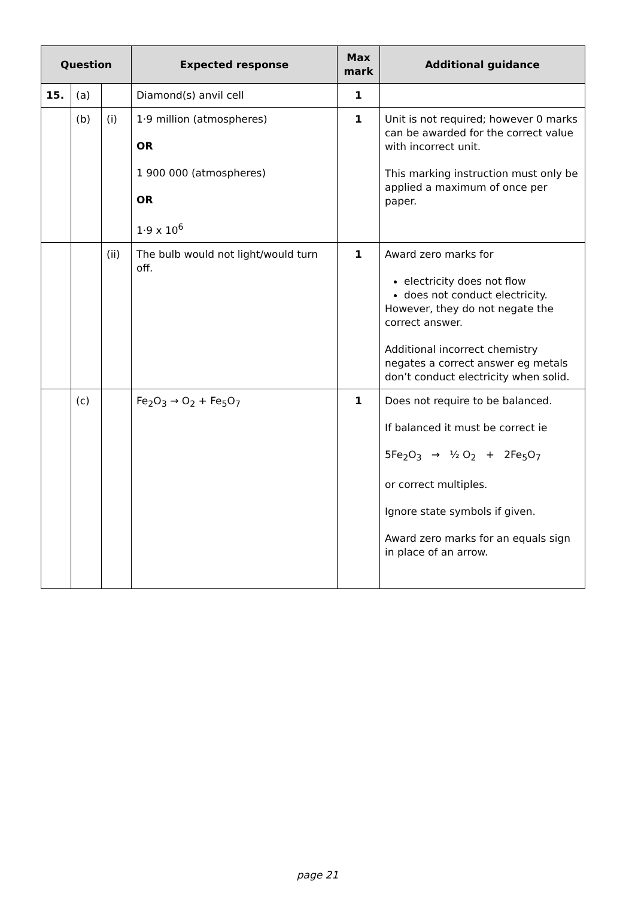| Question | | | Expected response | Max mark | Additional guidance |
| --- | --- | --- | --- | --- | --- |
| 15. | (a) | | Diamond(s) anvil cell | 1 | |
| | (b) | (i) | 1·9 million (atmospheres) OR 1 900 000 (atmospheres) OR 1·9 x 10<sup>6</sup> | 1 | Unit is not required; however 0 marks can be awarded for the correct value with incorrect unit. This marking instruction must only be applied a maximum of once per paper. |
| | | (ii) | The bulb would not light/would turn off. | 1 | Award zero marks for electricity does not flow does not conduct electricity. However, they do not negate the correct answer. Additional incorrect chemistry negates a correct answer eg metals don’t conduct electricity when solid. |
| | (c) | | Fe<sub>2</sub>O<sub>3</sub> → O<sub>2</sub> + Fe<sub>5</sub>O<sub>7</sub> | 1 | Does not require to be balanced. If balanced it must be correct ie 5Fe<sub>2</sub>O<sub>3</sub> → ½ O<sub>2</sub> + 2Fe<sub>5</sub>O<sub>7</sub> or correct multiples. Ignore state symbols if given. Award zero marks for an equals sign in place of an arrow. |
page 21